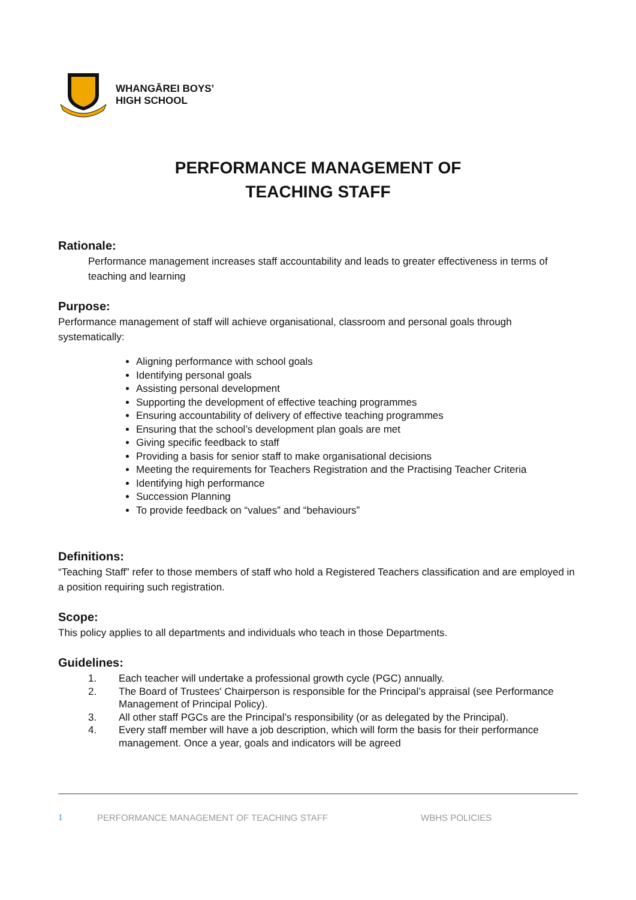WHANGĀREI BOYS’
HIGH SCHOOL
PERFORMANCE MANAGEMENT OF
TEACHING STAFF
Rationale:
Performance management increases staff accountability and leads to greater effectiveness in terms of teaching and learning
Purpose:
Performance management of staff will achieve organisational, classroom and personal goals through systematically:
Aligning performance with school goals
Identifying personal goals
Assisting personal development
Supporting the development of effective teaching programmes
Ensuring accountability of delivery of effective teaching programmes
Ensuring that the school’s development plan goals are met
Giving specific feedback to staff
Providing a basis for senior staff to make organisational decisions
Meeting the requirements for Teachers Registration and the Practising Teacher Criteria
Identifying high performance
Succession Planning
To provide feedback on “values” and “behaviours”
Definitions:
“Teaching Staff” refer to those members of staff who hold a Registered Teachers classification and are employed in a position requiring such registration.
Scope:
This policy applies to all departments and individuals who teach in those Departments.
Guidelines:
1. Each teacher will undertake a professional growth cycle (PGC) annually.
2. The Board of Trustees' Chairperson is responsible for the Principal’s appraisal (see Performance Management of Principal Policy).
3. All other staff PGCs are the Principal’s responsibility (or as delegated by the Principal).
4. Every staff member will have a job description, which will form the basis for their performance management. Once a year, goals and indicators will be agreed
1 PERFORMANCE MANAGEMENT OF TEACHING STAFF WBHS POLICIES